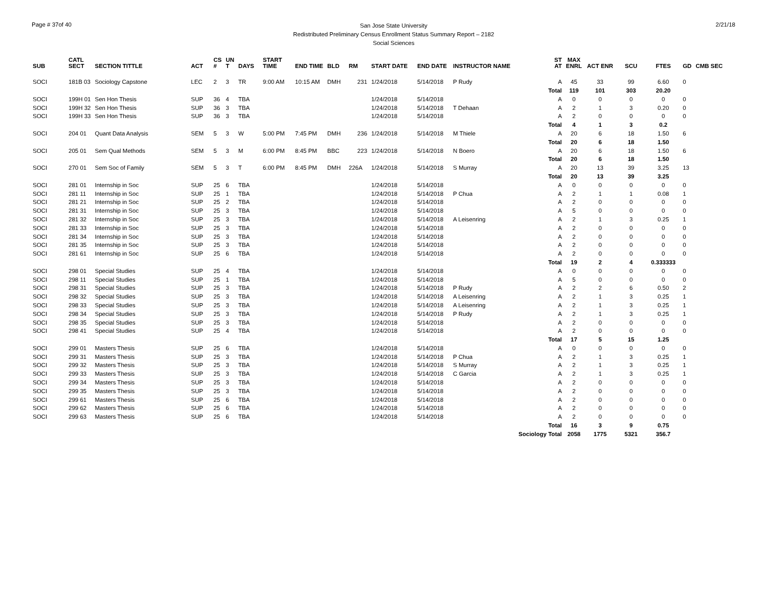Page # 37of 40
San Jose State University
Redistributed Preliminary Census Enrollment Status Summary Report – 2182
Social Sciences
2/21/18
| SUB | CATL SECT | SECTION TITTLE | ACT | CS # | UN T | DAYS | START TIME | END TIME | BLD | RM | START DATE | END DATE | INSTRUCTOR NAME | ST AT | MAX ENRL | ACT ENR | SCU | FTES | GD | CMB SEC |
| --- | --- | --- | --- | --- | --- | --- | --- | --- | --- | --- | --- | --- | --- | --- | --- | --- | --- | --- | --- | --- |
| SOCI | 181B 03 | Sociology Capstone | LEC | 2 | 3 | TR | 9:00 AM | 10:15 AM | DMH | 231 | 1/24/2018 | 5/14/2018 | P Rudy | A | 45 | 33 | 99 | 6.60 | 0 | |
| | | | | | | | | | | | | | | Total | 119 | 101 | 303 | 20.20 | | |
| SOCI | 199H 01 | Sen Hon Thesis | SUP | 36 | 4 | TBA | | | | | 1/24/2018 | 5/14/2018 | | A | 0 | 0 | 0 | 0 | 0 | |
| SOCI | 199H 32 | Sen Hon Thesis | SUP | 36 | 3 | TBA | | | | | 1/24/2018 | 5/14/2018 | T Dehaan | A | 2 | 1 | 3 | 0.20 | 0 | |
| SOCI | 199H 33 | Sen Hon Thesis | SUP | 36 | 3 | TBA | | | | | 1/24/2018 | 5/14/2018 | | A | 2 | 0 | 0 | 0 | 0 | |
| | | | | | | | | | | | | | | Total | 4 | 1 | 3 | 0.2 | | |
| SOCI | 204 01 | Quant Data Analysis | SEM | 5 | 3 | W | 5:00 PM | 7:45 PM | DMH | 236 | 1/24/2018 | 5/14/2018 | M Thiele | A | 20 | 6 | 18 | 1.50 | 6 | |
| | | | | | | | | | | | | | | Total | 20 | 6 | 18 | 1.50 | | |
| SOCI | 205 01 | Sem Qual Methods | SEM | 5 | 3 | M | 6:00 PM | 8:45 PM | BBC | 223 | 1/24/2018 | 5/14/2018 | N Boero | A | 20 | 6 | 18 | 1.50 | 6 | |
| | | | | | | | | | | | | | | Total | 20 | 6 | 18 | 1.50 | | |
| SOCI | 270 01 | Sem Soc of Family | SEM | 5 | 3 | T | 6:00 PM | 8:45 PM | DMH | 226A | 1/24/2018 | 5/14/2018 | S Murray | A | 20 | 13 | 39 | 3.25 | 13 | |
| | | | | | | | | | | | | | | Total | 20 | 13 | 39 | 3.25 | | |
| SOCI | 281 01 | Internship in Soc | SUP | 25 | 6 | TBA | | | | | 1/24/2018 | 5/14/2018 | | A | 0 | 0 | 0 | 0 | 0 | |
| SOCI | 281 11 | Internship in Soc | SUP | 25 | 1 | TBA | | | | | 1/24/2018 | 5/14/2018 | P Chua | A | 2 | 1 | 1 | 0.08 | 1 | |
| SOCI | 281 21 | Internship in Soc | SUP | 25 | 2 | TBA | | | | | 1/24/2018 | 5/14/2018 | | A | 2 | 0 | 0 | 0 | 0 | |
| SOCI | 281 31 | Internship in Soc | SUP | 25 | 3 | TBA | | | | | 1/24/2018 | 5/14/2018 | | A | 5 | 0 | 0 | 0 | 0 | |
| SOCI | 281 32 | Internship in Soc | SUP | 25 | 3 | TBA | | | | | 1/24/2018 | 5/14/2018 | A Leisenring | A | 2 | 1 | 3 | 0.25 | 1 | |
| SOCI | 281 33 | Internship in Soc | SUP | 25 | 3 | TBA | | | | | 1/24/2018 | 5/14/2018 | | A | 2 | 0 | 0 | 0 | 0 | |
| SOCI | 281 34 | Internship in Soc | SUP | 25 | 3 | TBA | | | | | 1/24/2018 | 5/14/2018 | | A | 2 | 0 | 0 | 0 | 0 | |
| SOCI | 281 35 | Internship in Soc | SUP | 25 | 3 | TBA | | | | | 1/24/2018 | 5/14/2018 | | A | 2 | 0 | 0 | 0 | 0 | |
| SOCI | 281 61 | Internship in Soc | SUP | 25 | 6 | TBA | | | | | 1/24/2018 | 5/14/2018 | | A | 2 | 0 | 0 | 0 | 0 | |
| | | | | | | | | | | | | | | Total | 19 | 2 | 4 | 0.333333 | | |
| SOCI | 298 01 | Special Studies | SUP | 25 | 4 | TBA | | | | | 1/24/2018 | 5/14/2018 | | A | 0 | 0 | 0 | 0 | 0 | |
| SOCI | 298 11 | Special Studies | SUP | 25 | 1 | TBA | | | | | 1/24/2018 | 5/14/2018 | | A | 5 | 0 | 0 | 0 | 0 | |
| SOCI | 298 31 | Special Studies | SUP | 25 | 3 | TBA | | | | | 1/24/2018 | 5/14/2018 | P Rudy | A | 2 | 2 | 6 | 0.50 | 2 | |
| SOCI | 298 32 | Special Studies | SUP | 25 | 3 | TBA | | | | | 1/24/2018 | 5/14/2018 | A Leisenring | A | 2 | 1 | 3 | 0.25 | 1 | |
| SOCI | 298 33 | Special Studies | SUP | 25 | 3 | TBA | | | | | 1/24/2018 | 5/14/2018 | A Leisenring | A | 2 | 1 | 3 | 0.25 | 1 | |
| SOCI | 298 34 | Special Studies | SUP | 25 | 3 | TBA | | | | | 1/24/2018 | 5/14/2018 | P Rudy | A | 2 | 1 | 3 | 0.25 | 1 | |
| SOCI | 298 35 | Special Studies | SUP | 25 | 3 | TBA | | | | | 1/24/2018 | 5/14/2018 | | A | 2 | 0 | 0 | 0 | 0 | |
| SOCI | 298 41 | Special Studies | SUP | 25 | 4 | TBA | | | | | 1/24/2018 | 5/14/2018 | | A | 2 | 0 | 0 | 0 | 0 | |
| | | | | | | | | | | | | | | Total | 17 | 5 | 15 | 1.25 | | |
| SOCI | 299 01 | Masters Thesis | SUP | 25 | 6 | TBA | | | | | 1/24/2018 | 5/14/2018 | | A | 0 | 0 | 0 | 0 | 0 | |
| SOCI | 299 31 | Masters Thesis | SUP | 25 | 3 | TBA | | | | | 1/24/2018 | 5/14/2018 | P Chua | A | 2 | 1 | 3 | 0.25 | 1 | |
| SOCI | 299 32 | Masters Thesis | SUP | 25 | 3 | TBA | | | | | 1/24/2018 | 5/14/2018 | S Murray | A | 2 | 1 | 3 | 0.25 | 1 | |
| SOCI | 299 33 | Masters Thesis | SUP | 25 | 3 | TBA | | | | | 1/24/2018 | 5/14/2018 | C Garcia | A | 2 | 1 | 3 | 0.25 | 1 | |
| SOCI | 299 34 | Masters Thesis | SUP | 25 | 3 | TBA | | | | | 1/24/2018 | 5/14/2018 | | A | 2 | 0 | 0 | 0 | 0 | |
| SOCI | 299 35 | Masters Thesis | SUP | 25 | 3 | TBA | | | | | 1/24/2018 | 5/14/2018 | | A | 2 | 0 | 0 | 0 | 0 | |
| SOCI | 299 61 | Masters Thesis | SUP | 25 | 6 | TBA | | | | | 1/24/2018 | 5/14/2018 | | A | 2 | 0 | 0 | 0 | 0 | |
| SOCI | 299 62 | Masters Thesis | SUP | 25 | 6 | TBA | | | | | 1/24/2018 | 5/14/2018 | | A | 2 | 0 | 0 | 0 | 0 | |
| SOCI | 299 63 | Masters Thesis | SUP | 25 | 6 | TBA | | | | | 1/24/2018 | 5/14/2018 | | A | 2 | 0 | 0 | 0 | 0 | |
| | | | | | | | | | | | | | | Total | 16 | 3 | 9 | 0.75 | | |
| | | | | | | | | | | | | | | Sociology Total | 2058 | 1775 | 5321 | 356.7 | | |